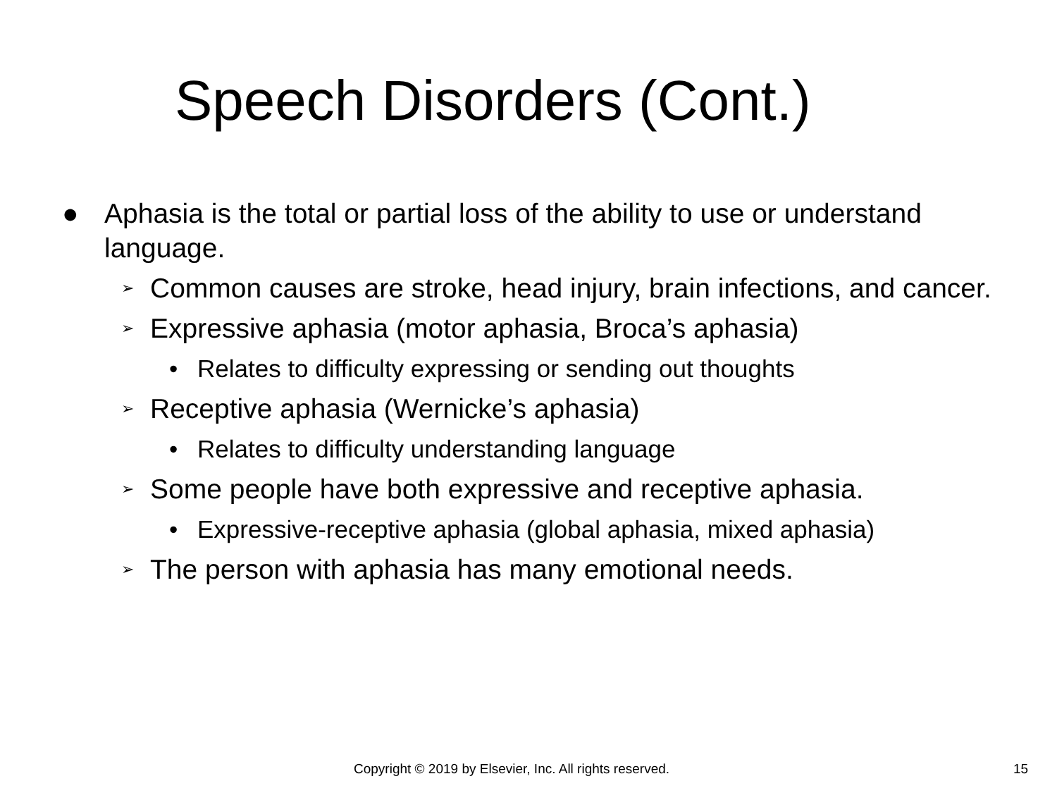Speech Disorders (Cont.)
● Aphasia is the total or partial loss of the ability to use or understand language.
➢ Common causes are stroke, head injury, brain infections, and cancer.
➢ Expressive aphasia (motor aphasia, Broca’s aphasia)
• Relates to difficulty expressing or sending out thoughts
➢ Receptive aphasia (Wernicke’s aphasia)
• Relates to difficulty understanding language
➢ Some people have both expressive and receptive aphasia.
• Expressive-receptive aphasia (global aphasia, mixed aphasia)
➢ The person with aphasia has many emotional needs.
Copyright © 2019 by Elsevier, Inc. All rights reserved. 15